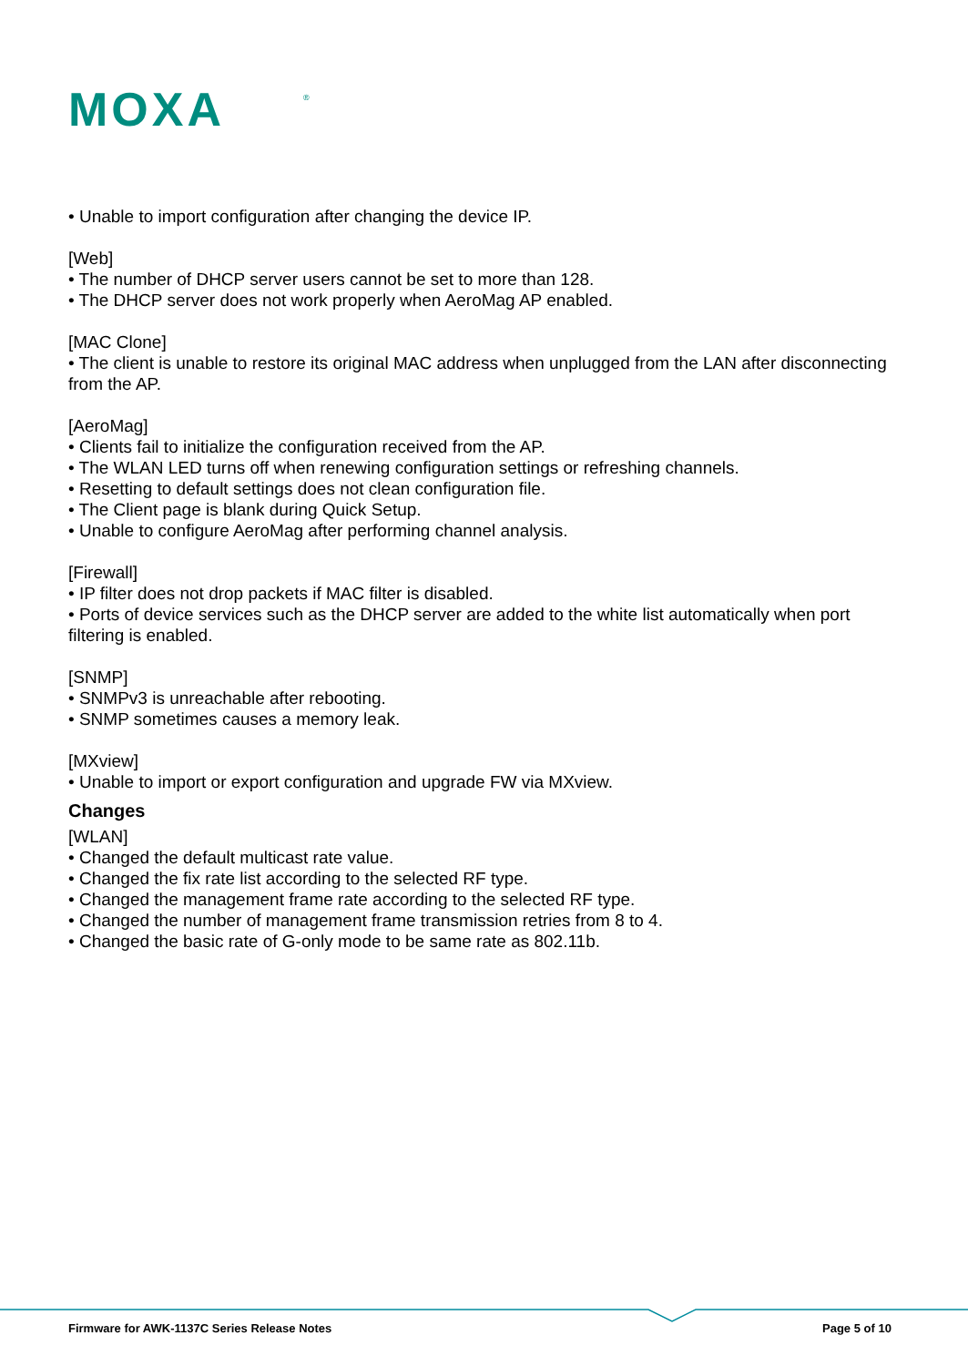MOXA
®
• Unable to import configuration after changing the device IP.
[Web]
• The number of DHCP server users cannot be set to more than 128.
• The DHCP server does not work properly when AeroMag AP enabled.
[MAC Clone]
• The client is unable to restore its original MAC address when unplugged from the LAN after disconnecting from the AP.
[AeroMag]
• Clients fail to initialize the configuration received from the AP.
• The WLAN LED turns off when renewing configuration settings or refreshing channels.
• Resetting to default settings does not clean configuration file.
• The Client page is blank during Quick Setup.
• Unable to configure AeroMag after performing channel analysis.
[Firewall]
• IP filter does not drop packets if MAC filter is disabled.
• Ports of device services such as the DHCP server are added to the white list automatically when port filtering is enabled.
[SNMP]
• SNMPv3 is unreachable after rebooting.
• SNMP sometimes causes a memory leak.
[MXview]
• Unable to import or export configuration and upgrade FW via MXview.
Changes
[WLAN]
• Changed the default multicast rate value.
• Changed the fix rate list according to the selected RF type.
• Changed the management frame rate according to the selected RF type.
• Changed the number of management frame transmission retries from 8 to 4.
• Changed the basic rate of G-only mode to be same rate as 802.11b.
Firmware for AWK-1137C Series Release Notes
Page 5 of 10